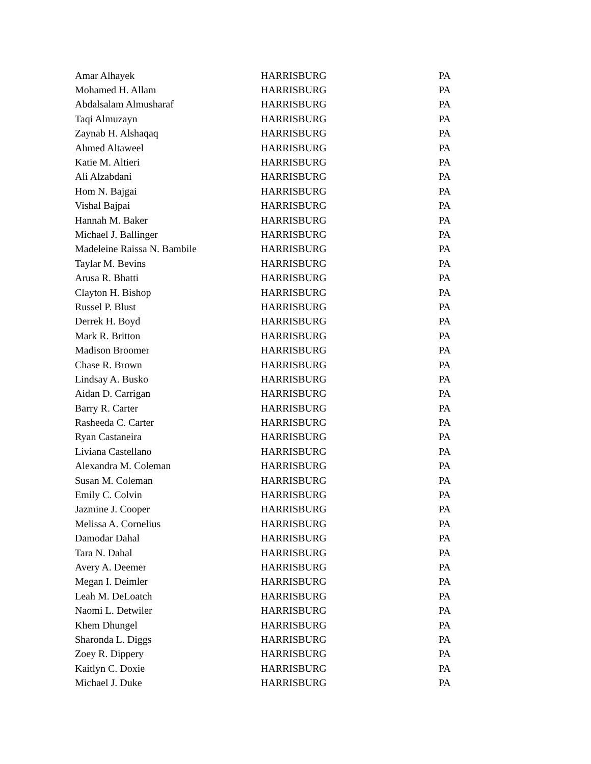| Amar Alhayek | HARRISBURG | PA |
| Mohamed H. Allam | HARRISBURG | PA |
| Abdalsalam Almusharaf | HARRISBURG | PA |
| Taqi Almuzayn | HARRISBURG | PA |
| Zaynab H. Alshaqaq | HARRISBURG | PA |
| Ahmed Altaweel | HARRISBURG | PA |
| Katie M. Altieri | HARRISBURG | PA |
| Ali Alzabdani | HARRISBURG | PA |
| Hom N. Bajgai | HARRISBURG | PA |
| Vishal Bajpai | HARRISBURG | PA |
| Hannah M. Baker | HARRISBURG | PA |
| Michael J. Ballinger | HARRISBURG | PA |
| Madeleine Raissa N. Bambile | HARRISBURG | PA |
| Taylar M. Bevins | HARRISBURG | PA |
| Arusa R. Bhatti | HARRISBURG | PA |
| Clayton H. Bishop | HARRISBURG | PA |
| Russel P. Blust | HARRISBURG | PA |
| Derrek H. Boyd | HARRISBURG | PA |
| Mark R. Britton | HARRISBURG | PA |
| Madison Broomer | HARRISBURG | PA |
| Chase R. Brown | HARRISBURG | PA |
| Lindsay A. Busko | HARRISBURG | PA |
| Aidan D. Carrigan | HARRISBURG | PA |
| Barry R. Carter | HARRISBURG | PA |
| Rasheeda C. Carter | HARRISBURG | PA |
| Ryan Castaneira | HARRISBURG | PA |
| Liviana Castellano | HARRISBURG | PA |
| Alexandra M. Coleman | HARRISBURG | PA |
| Susan M. Coleman | HARRISBURG | PA |
| Emily C. Colvin | HARRISBURG | PA |
| Jazmine J. Cooper | HARRISBURG | PA |
| Melissa A. Cornelius | HARRISBURG | PA |
| Damodar Dahal | HARRISBURG | PA |
| Tara N. Dahal | HARRISBURG | PA |
| Avery A. Deemer | HARRISBURG | PA |
| Megan I. Deimler | HARRISBURG | PA |
| Leah M. DeLoatch | HARRISBURG | PA |
| Naomi L. Detwiler | HARRISBURG | PA |
| Khem Dhungel | HARRISBURG | PA |
| Sharonda L. Diggs | HARRISBURG | PA |
| Zoey R. Dippery | HARRISBURG | PA |
| Kaitlyn C. Doxie | HARRISBURG | PA |
| Michael J. Duke | HARRISBURG | PA |